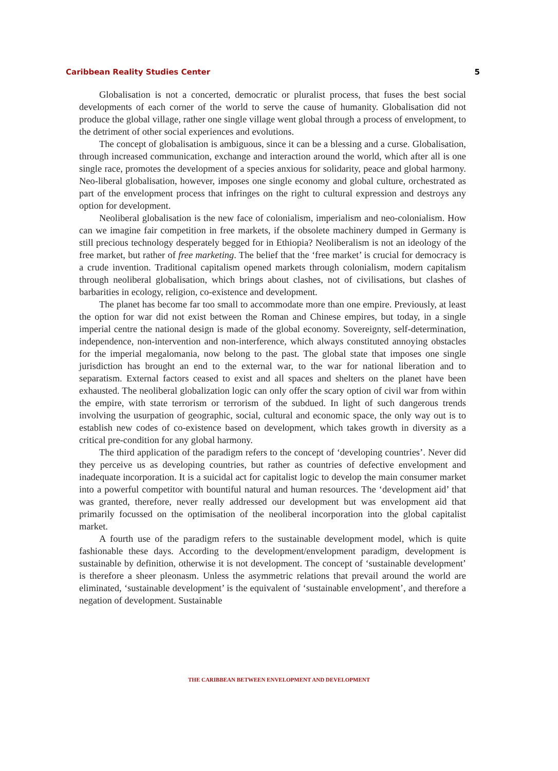Caribbean Reality Studies Center 5
Globalisation is not a concerted, democratic or pluralist process, that fuses the best social developments of each corner of the world to serve the cause of humanity. Globalisation did not produce the global village, rather one single village went global through a process of envelopment, to the detriment of other social experiences and evolutions.
The concept of globalisation is ambiguous, since it can be a blessing and a curse. Globalisation, through increased communication, exchange and interaction around the world, which after all is one single race, promotes the development of a species anxious for solidarity, peace and global harmony. Neo-liberal globalisation, however, imposes one single economy and global culture, orchestrated as part of the envelopment process that infringes on the right to cultural expression and destroys any option for development.
Neoliberal globalisation is the new face of colonialism, imperialism and neo-colonialism. How can we imagine fair competition in free markets, if the obsolete machinery dumped in Germany is still precious technology desperately begged for in Ethiopia? Neoliberalism is not an ideology of the free market, but rather of free marketing. The belief that the ‘free market’ is crucial for democracy is a crude invention. Traditional capitalism opened markets through colonialism, modern capitalism through neoliberal globalisation, which brings about clashes, not of civilisations, but clashes of barbarities in ecology, religion, co-existence and development.
The planet has become far too small to accommodate more than one empire. Previously, at least the option for war did not exist between the Roman and Chinese empires, but today, in a single imperial centre the national design is made of the global economy. Sovereignty, self-determination, independence, non-intervention and non-interference, which always constituted annoying obstacles for the imperial megalomania, now belong to the past. The global state that imposes one single jurisdiction has brought an end to the external war, to the war for national liberation and to separatism. External factors ceased to exist and all spaces and shelters on the planet have been exhausted. The neoliberal globalization logic can only offer the scary option of civil war from within the empire, with state terrorism or terrorism of the subdued. In light of such dangerous trends involving the usurpation of geographic, social, cultural and economic space, the only way out is to establish new codes of co-existence based on development, which takes growth in diversity as a critical pre-condition for any global harmony.
The third application of the paradigm refers to the concept of ‘developing countries’. Never did they perceive us as developing countries, but rather as countries of defective envelopment and inadequate incorporation. It is a suicidal act for capitalist logic to develop the main consumer market into a powerful competitor with bountiful natural and human resources. The ‘development aid’ that was granted, therefore, never really addressed our development but was envelopment aid that primarily focussed on the optimisation of the neoliberal incorporation into the global capitalist market.
A fourth use of the paradigm refers to the sustainable development model, which is quite fashionable these days. According to the development/envelopment paradigm, development is sustainable by definition, otherwise it is not development. The concept of ‘sustainable development’ is therefore a sheer pleonasm. Unless the asymmetric relations that prevail around the world are eliminated, ‘sustainable development’ is the equivalent of ‘sustainable envelopment’, and therefore a negation of development. Sustainable
THE CARIBBEAN BETWEEN ENVELOPMENT AND DEVELOPMENT